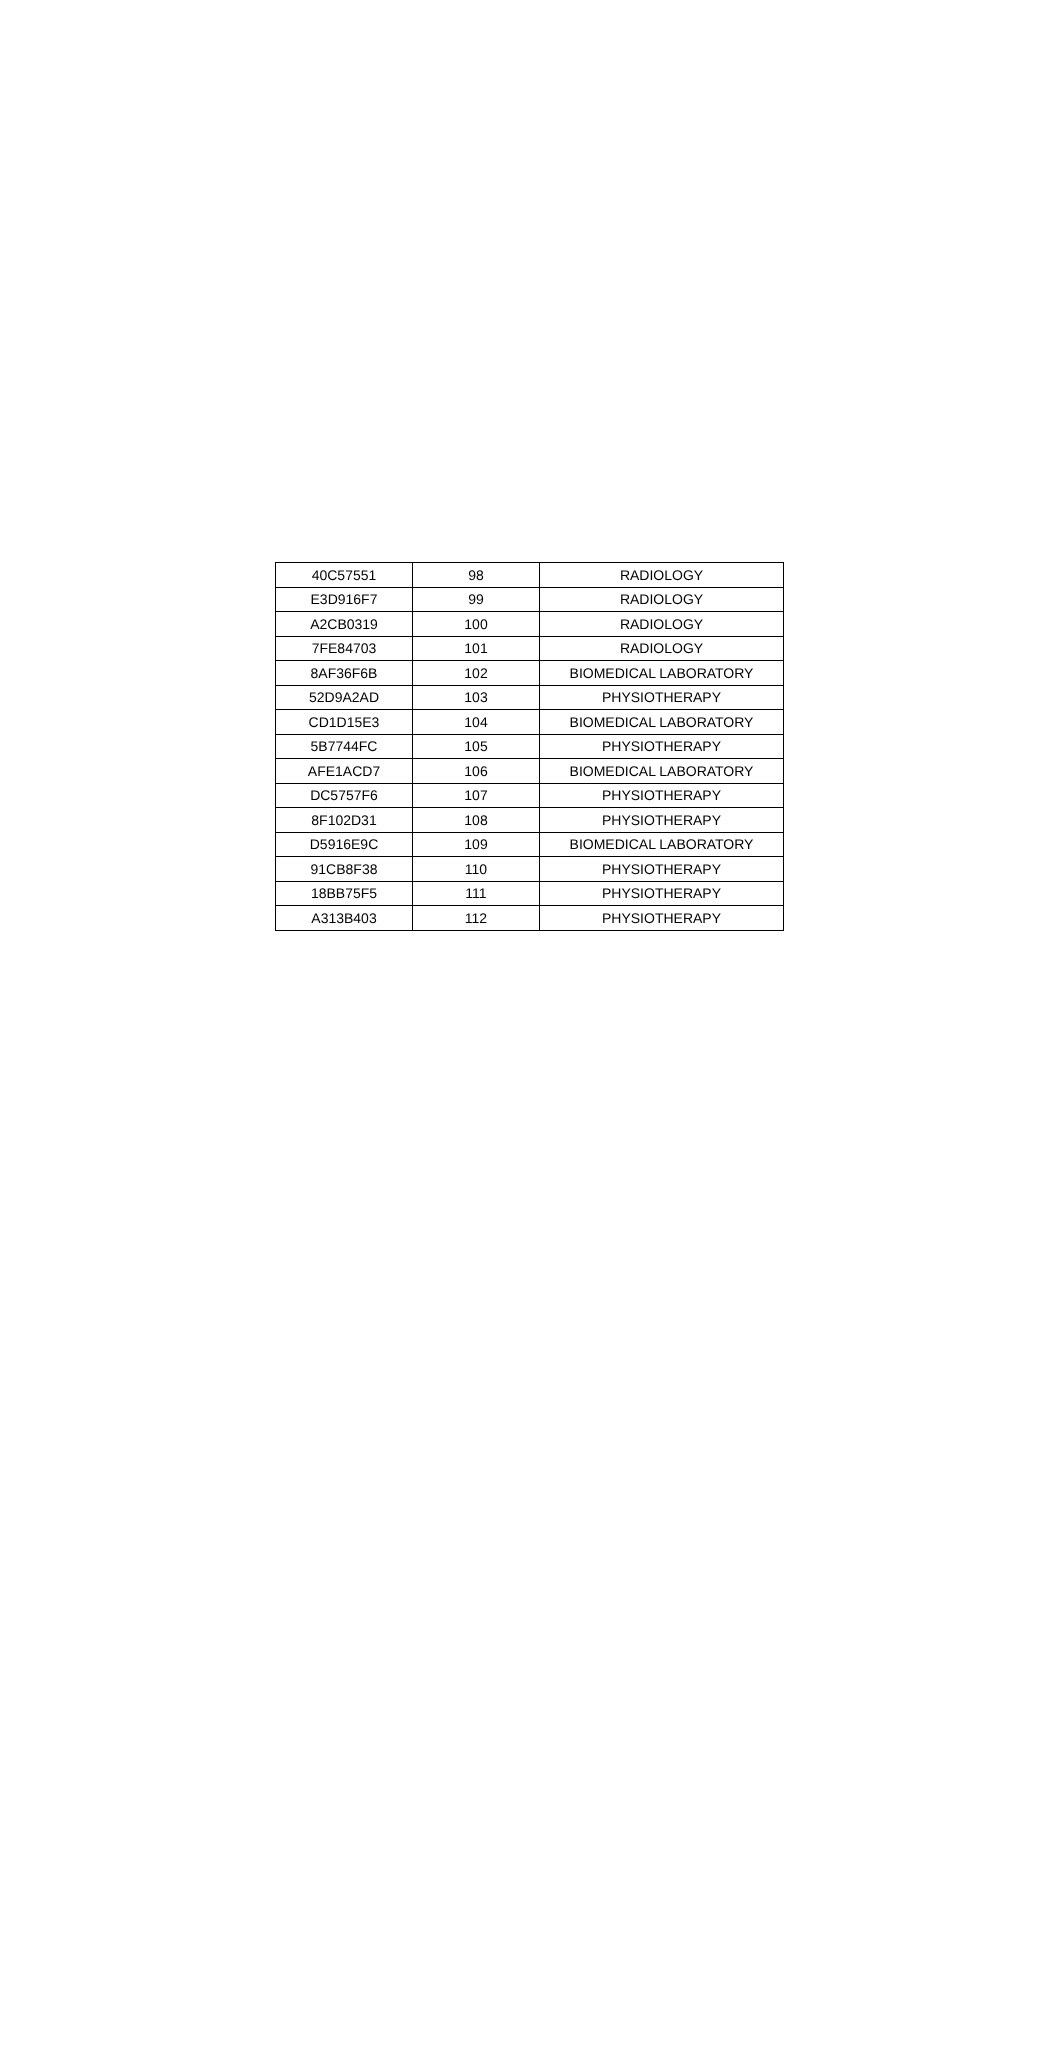| 40C57551 | 98 | RADIOLOGY |
| E3D916F7 | 99 | RADIOLOGY |
| A2CB0319 | 100 | RADIOLOGY |
| 7FE84703 | 101 | RADIOLOGY |
| 8AF36F6B | 102 | BIOMEDICAL LABORATORY |
| 52D9A2AD | 103 | PHYSIOTHERAPY |
| CD1D15E3 | 104 | BIOMEDICAL LABORATORY |
| 5B7744FC | 105 | PHYSIOTHERAPY |
| AFE1ACD7 | 106 | BIOMEDICAL LABORATORY |
| DC5757F6 | 107 | PHYSIOTHERAPY |
| 8F102D31 | 108 | PHYSIOTHERAPY |
| D5916E9C | 109 | BIOMEDICAL LABORATORY |
| 91CB8F38 | 110 | PHYSIOTHERAPY |
| 18BB75F5 | 111 | PHYSIOTHERAPY |
| A313B403 | 112 | PHYSIOTHERAPY |